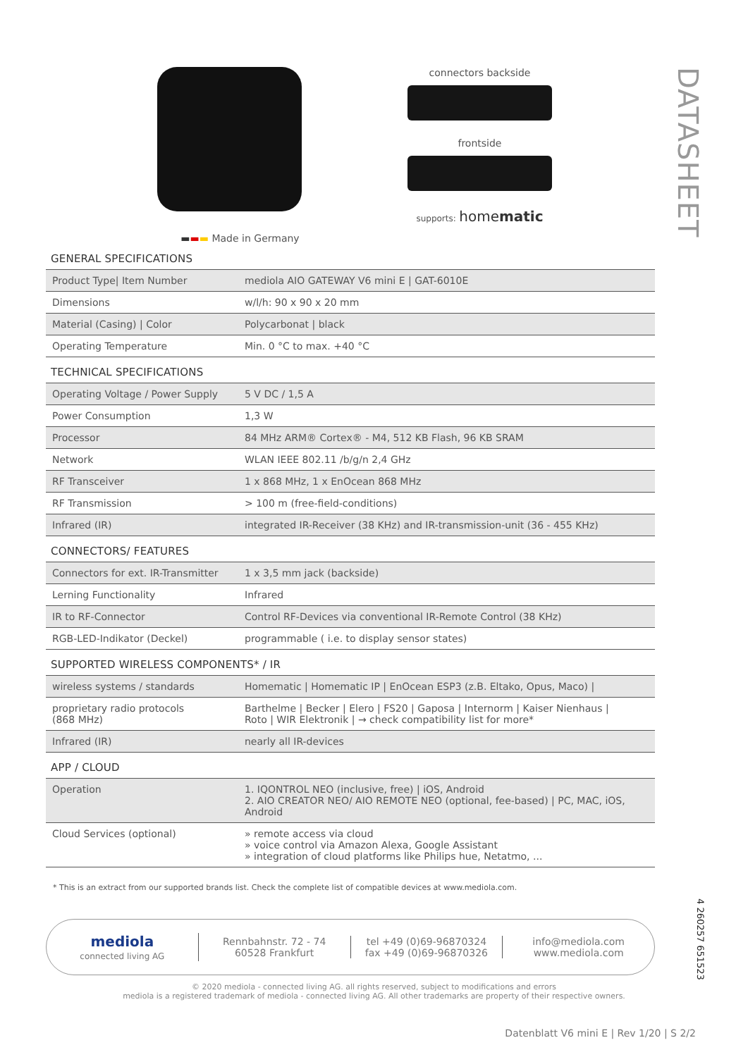DATASHEET
▬▬▬ Made in Germany connectors backside
frontside
supports: homematic
GENERAL SPECIFICATIONS
| Product Type/ Item Number | mediola AIO GATEWAY V6 mini E / GAT-6010E |
| Dimensions | w/l/h: 90 x 90 x 20 mm |
| Material (Casing) / Color | Polycarbonat / black |
| Operating Temperature | Min. 0 °C to max. +40 °C |
TECHNICAL SPECIFICATIONS
| Operating Voltage / Power Supply | 5 V DC / 1,5 A |
| Power Consumption | 1,3 W |
| Processor | 84 MHz ARM® Cortex® - M4, 512 KB Flash, 96 KB SRAM |
| Network | WLAN IEEE 802.11 /b/g/n 2,4 GHz |
| RF Transceiver | 1 x 868 MHz, 1 x EnOcean 868 MHz |
| RF Transmission | > 100 m (free-field-conditions) |
| Infrared (IR) | integrated IR-Receiver (38 KHz) and IR-transmission-unit (36 - 455 KHz) |
CONNECTORS/ FEATURES
| Connectors for ext. IR-Transmitter | 1 x 3,5 mm jack (backside) |
| Lerning Functionality | Infrared |
| IR to RF-Connector | Control RF-Devices via conventional IR-Remote Control (38 KHz) |
| RGB-LED-Indikator (Deckel) | programmable ( i.e. to display sensor states) |
SUPPORTED WIRELESS COMPONENTS* / IR
| wireless systems / standards | Homematic / Homematic IP / EnOcean ESP3 (z.B. Eltako, Opus, Maco) / |
| proprietary radio protocols (868 MHz) | Barthelme / Becker / Elero / FS20 / Gaposa / Internorm / Kaiser Nienhaus / Roto / WIR Elektronik / → check compatibility list for more* |
| Infrared (IR) | nearly all IR-devices |
APP / CLOUD
| Operation | 1. IQONTROL NEO (inclusive, free) / iOS, Android 2. AIO CREATOR NEO/ AIO REMOTE NEO (optional, fee-based) / PC, MAC, iOS, Android |
| Cloud Services (optional) | » remote access via cloud » voice control via Amazon Alexa, Google Assistant » integration of cloud platforms like Philips hue, Netatmo, ... |
* This is an extract from our supported brands list. Check the complete list of compatible devices at www.mediola.com.
mediola
connected living AG
Rennbahnstr. 72 - 74
60528 Frankfurt
tel +49 (0)69-96870324
fax +49 (0)69-96870326
info@mediola.com
www.mediola.com
© 2020 mediola - connected living AG. all rights reserved, subject to modifications and errors
mediola is a registered trademark of mediola - connected living AG. All other trademarks are property of their respective owners.
4 260257 651523
Datenblatt V6 mini E | Rev 1/20 | S 2/2